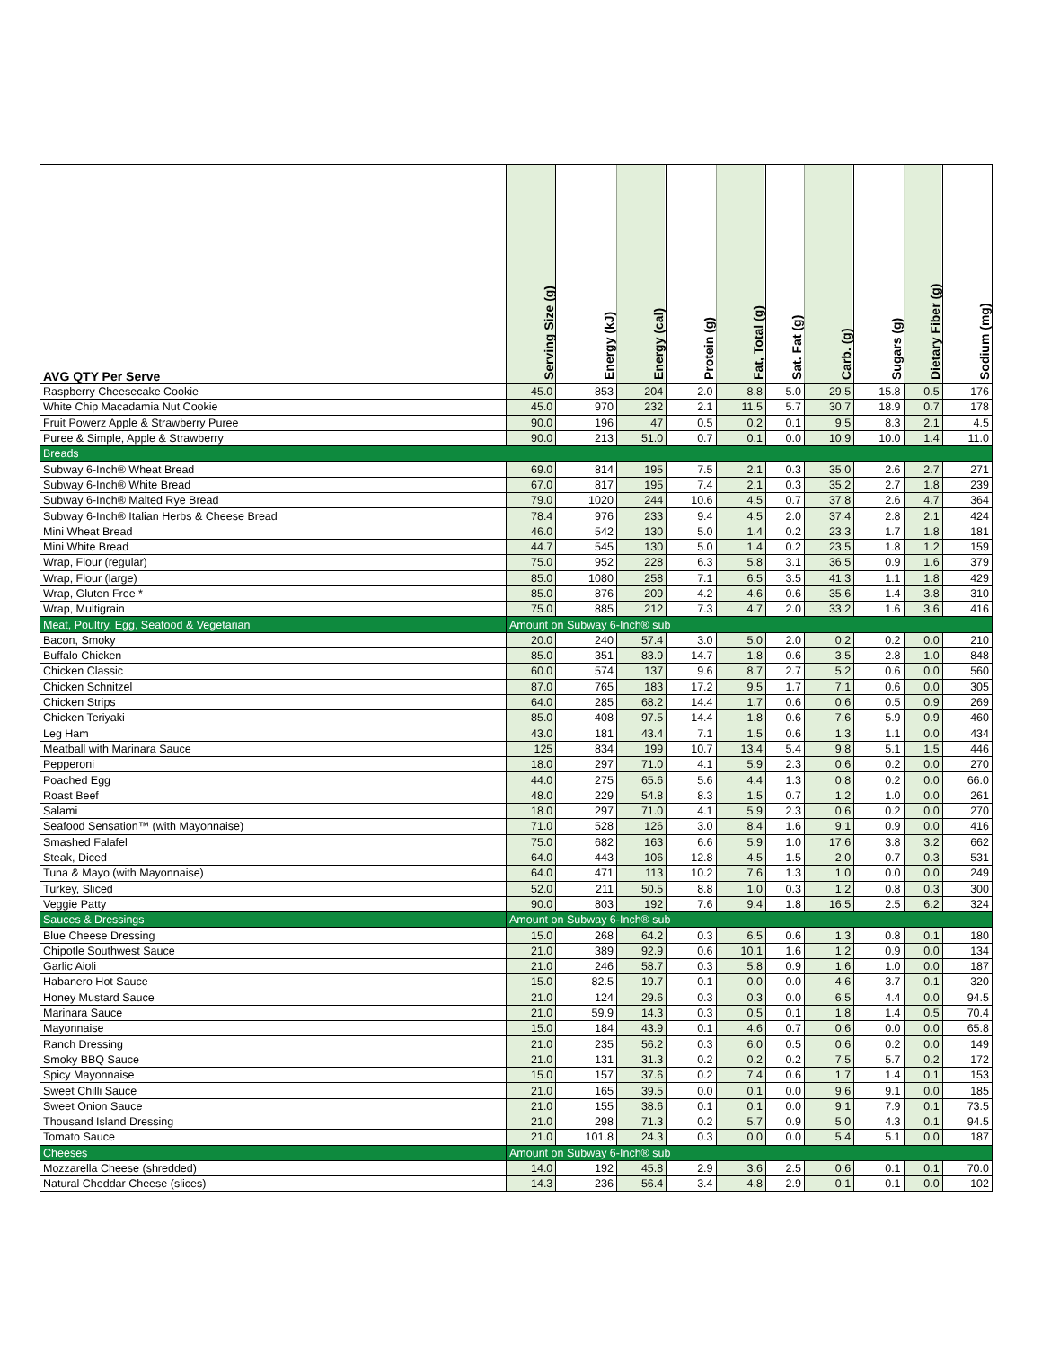| AVG QTY Per Serve | Serving Size (g) | Energy (kJ) | Energy (cal) | Protein (g) | Fat, Total (g) | Sat. Fat (g) | Carb. (g) | Sugars (g) | Dietary Fiber (g) | Sodium (mg) |
| --- | --- | --- | --- | --- | --- | --- | --- | --- | --- | --- |
| Raspberry Cheesecake Cookie | 45.0 | 853 | 204 | 2.0 | 8.8 | 5.0 | 29.5 | 15.8 | 0.5 | 176 |
| White Chip Macadamia Nut Cookie | 45.0 | 970 | 232 | 2.1 | 11.5 | 5.7 | 30.7 | 18.9 | 0.7 | 178 |
| Fruit Powerz Apple & Strawberry Puree | 90.0 | 196 | 47 | 0.5 | 0.2 | 0.1 | 9.5 | 8.3 | 2.1 | 4.5 |
| Puree & Simple, Apple & Strawberry | 90.0 | 213 | 51.0 | 0.7 | 0.1 | 0.0 | 10.9 | 10.0 | 1.4 | 11.0 |
| Breads | | | | | | | | | | |
| Subway 6-Inch® Wheat Bread | 69.0 | 814 | 195 | 7.5 | 2.1 | 0.3 | 35.0 | 2.6 | 2.7 | 271 |
| Subway 6-Inch® White Bread | 67.0 | 817 | 195 | 7.4 | 2.1 | 0.3 | 35.2 | 2.7 | 1.8 | 239 |
| Subway 6-Inch® Malted Rye Bread | 79.0 | 1020 | 244 | 10.6 | 4.5 | 0.7 | 37.8 | 2.6 | 4.7 | 364 |
| Subway 6-Inch® Italian Herbs & Cheese Bread | 78.4 | 976 | 233 | 9.4 | 4.5 | 2.0 | 37.4 | 2.8 | 2.1 | 424 |
| Mini Wheat Bread | 46.0 | 542 | 130 | 5.0 | 1.4 | 0.2 | 23.3 | 1.7 | 1.8 | 181 |
| Mini White Bread | 44.7 | 545 | 130 | 5.0 | 1.4 | 0.2 | 23.5 | 1.8 | 1.2 | 159 |
| Wrap, Flour (regular) | 75.0 | 952 | 228 | 6.3 | 5.8 | 3.1 | 36.5 | 0.9 | 1.6 | 379 |
| Wrap, Flour (large) | 85.0 | 1080 | 258 | 7.1 | 6.5 | 3.5 | 41.3 | 1.1 | 1.8 | 429 |
| Wrap, Gluten Free * | 85.0 | 876 | 209 | 4.2 | 4.6 | 0.6 | 35.6 | 1.4 | 3.8 | 310 |
| Wrap, Multigrain | 75.0 | 885 | 212 | 7.3 | 4.7 | 2.0 | 33.2 | 1.6 | 3.6 | 416 |
| Meat, Poultry, Egg, Seafood & Vegetarian | Amount on Subway 6-Inch® sub | | | | | | | | | |
| Bacon, Smoky | 20.0 | 240 | 57.4 | 3.0 | 5.0 | 2.0 | 0.2 | 0.2 | 0.0 | 210 |
| Buffalo Chicken | 85.0 | 351 | 83.9 | 14.7 | 1.8 | 0.6 | 3.5 | 2.8 | 1.0 | 848 |
| Chicken Classic | 60.0 | 574 | 137 | 9.6 | 8.7 | 2.7 | 5.2 | 0.6 | 0.0 | 560 |
| Chicken Schnitzel | 87.0 | 765 | 183 | 17.2 | 9.5 | 1.7 | 7.1 | 0.6 | 0.0 | 305 |
| Chicken Strips | 64.0 | 285 | 68.2 | 14.4 | 1.7 | 0.6 | 0.6 | 0.5 | 0.9 | 269 |
| Chicken Teriyaki | 85.0 | 408 | 97.5 | 14.4 | 1.8 | 0.6 | 7.6 | 5.9 | 0.9 | 460 |
| Leg Ham | 43.0 | 181 | 43.4 | 7.1 | 1.5 | 0.6 | 1.3 | 1.1 | 0.0 | 434 |
| Meatball with Marinara Sauce | 125 | 834 | 199 | 10.7 | 13.4 | 5.4 | 9.8 | 5.1 | 1.5 | 446 |
| Pepperoni | 18.0 | 297 | 71.0 | 4.1 | 5.9 | 2.3 | 0.6 | 0.2 | 0.0 | 270 |
| Poached Egg | 44.0 | 275 | 65.6 | 5.6 | 4.4 | 1.3 | 0.8 | 0.2 | 0.0 | 66.0 |
| Roast Beef | 48.0 | 229 | 54.8 | 8.3 | 1.5 | 0.7 | 1.2 | 1.0 | 0.0 | 261 |
| Salami | 18.0 | 297 | 71.0 | 4.1 | 5.9 | 2.3 | 0.6 | 0.2 | 0.0 | 270 |
| Seafood Sensation™ (with Mayonnaise) | 71.0 | 528 | 126 | 3.0 | 8.4 | 1.6 | 9.1 | 0.9 | 0.0 | 416 |
| Smashed Falafel | 75.0 | 682 | 163 | 6.6 | 5.9 | 1.0 | 17.6 | 3.8 | 3.2 | 662 |
| Steak, Diced | 64.0 | 443 | 106 | 12.8 | 4.5 | 1.5 | 2.0 | 0.7 | 0.3 | 531 |
| Tuna & Mayo (with Mayonnaise) | 64.0 | 471 | 113 | 10.2 | 7.6 | 1.3 | 1.0 | 0.0 | 0.0 | 249 |
| Turkey, Sliced | 52.0 | 211 | 50.5 | 8.8 | 1.0 | 0.3 | 1.2 | 0.8 | 0.3 | 300 |
| Veggie Patty | 90.0 | 803 | 192 | 7.6 | 9.4 | 1.8 | 16.5 | 2.5 | 6.2 | 324 |
| Sauces & Dressings | Amount on Subway 6-Inch® sub | | | | | | | | | |
| Blue Cheese Dressing | 15.0 | 268 | 64.2 | 0.3 | 6.5 | 0.6 | 1.3 | 0.8 | 0.1 | 180 |
| Chipotle Southwest Sauce | 21.0 | 389 | 92.9 | 0.6 | 10.1 | 1.6 | 1.2 | 0.9 | 0.0 | 134 |
| Garlic Aioli | 21.0 | 246 | 58.7 | 0.3 | 5.8 | 0.9 | 1.6 | 1.0 | 0.0 | 187 |
| Habanero Hot Sauce | 15.0 | 82.5 | 19.7 | 0.1 | 0.0 | 0.0 | 4.6 | 3.7 | 0.1 | 320 |
| Honey Mustard Sauce | 21.0 | 124 | 29.6 | 0.3 | 0.3 | 0.0 | 6.5 | 4.4 | 0.0 | 94.5 |
| Marinara Sauce | 21.0 | 59.9 | 14.3 | 0.3 | 0.5 | 0.1 | 1.8 | 1.4 | 0.5 | 70.4 |
| Mayonnaise | 15.0 | 184 | 43.9 | 0.1 | 4.6 | 0.7 | 0.6 | 0.0 | 0.0 | 65.8 |
| Ranch Dressing | 21.0 | 235 | 56.2 | 0.3 | 6.0 | 0.5 | 0.6 | 0.2 | 0.0 | 149 |
| Smoky BBQ Sauce | 21.0 | 131 | 31.3 | 0.2 | 0.2 | 0.2 | 7.5 | 5.7 | 0.2 | 172 |
| Spicy Mayonnaise | 15.0 | 157 | 37.6 | 0.2 | 7.4 | 0.6 | 1.7 | 1.4 | 0.1 | 153 |
| Sweet Chilli Sauce | 21.0 | 165 | 39.5 | 0.0 | 0.1 | 0.0 | 9.6 | 9.1 | 0.0 | 185 |
| Sweet Onion Sauce | 21.0 | 155 | 38.6 | 0.1 | 0.1 | 0.0 | 9.1 | 7.9 | 0.1 | 73.5 |
| Thousand Island Dressing | 21.0 | 298 | 71.3 | 0.2 | 5.7 | 0.9 | 5.0 | 4.3 | 0.1 | 94.5 |
| Tomato Sauce | 21.0 | 101.8 | 24.3 | 0.3 | 0.0 | 0.0 | 5.4 | 5.1 | 0.0 | 187 |
| Cheeses | Amount on Subway 6-Inch® sub | | | | | | | | | |
| Mozzarella Cheese (shredded) | 14.0 | 192 | 45.8 | 2.9 | 3.6 | 2.5 | 0.6 | 0.1 | 0.1 | 70.0 |
| Natural Cheddar Cheese (slices) | 14.3 | 236 | 56.4 | 3.4 | 4.8 | 2.9 | 0.1 | 0.1 | 0.0 | 102 |